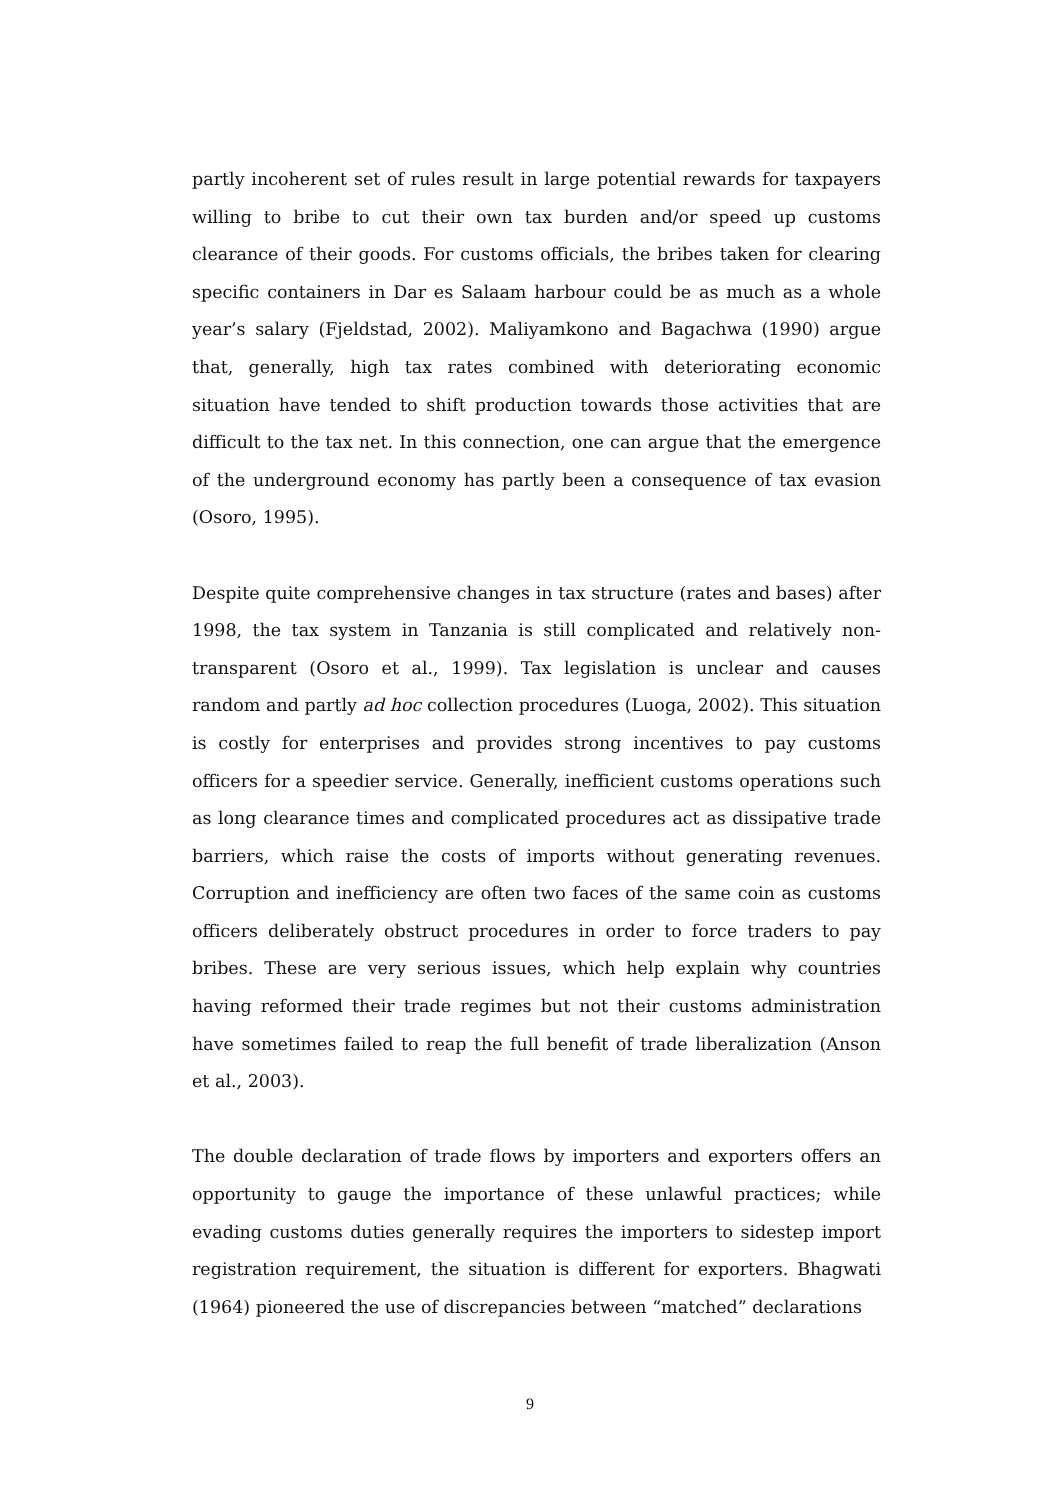partly incoherent set of rules result in large potential rewards for taxpayers willing to bribe to cut their own tax burden and/or speed up customs clearance of their goods. For customs officials, the bribes taken for clearing specific containers in Dar es Salaam harbour could be as much as a whole year’s salary (Fjeldstad, 2002). Maliyamkono and Bagachwa (1990) argue that, generally, high tax rates combined with deteriorating economic situation have tended to shift production towards those activities that are difficult to the tax net. In this connection, one can argue that the emergence of the underground economy has partly been a consequence of tax evasion (Osoro, 1995).
Despite quite comprehensive changes in tax structure (rates and bases) after 1998, the tax system in Tanzania is still complicated and relatively non-transparent (Osoro et al., 1999). Tax legislation is unclear and causes random and partly ad hoc collection procedures (Luoga, 2002). This situation is costly for enterprises and provides strong incentives to pay customs officers for a speedier service. Generally, inefficient customs operations such as long clearance times and complicated procedures act as dissipative trade barriers, which raise the costs of imports without generating revenues. Corruption and inefficiency are often two faces of the same coin as customs officers deliberately obstruct procedures in order to force traders to pay bribes. These are very serious issues, which help explain why countries having reformed their trade regimes but not their customs administration have sometimes failed to reap the full benefit of trade liberalization (Anson et al., 2003).
The double declaration of trade flows by importers and exporters offers an opportunity to gauge the importance of these unlawful practices; while evading customs duties generally requires the importers to sidestep import registration requirement, the situation is different for exporters. Bhagwati (1964) pioneered the use of discrepancies between “matched” declarations
9